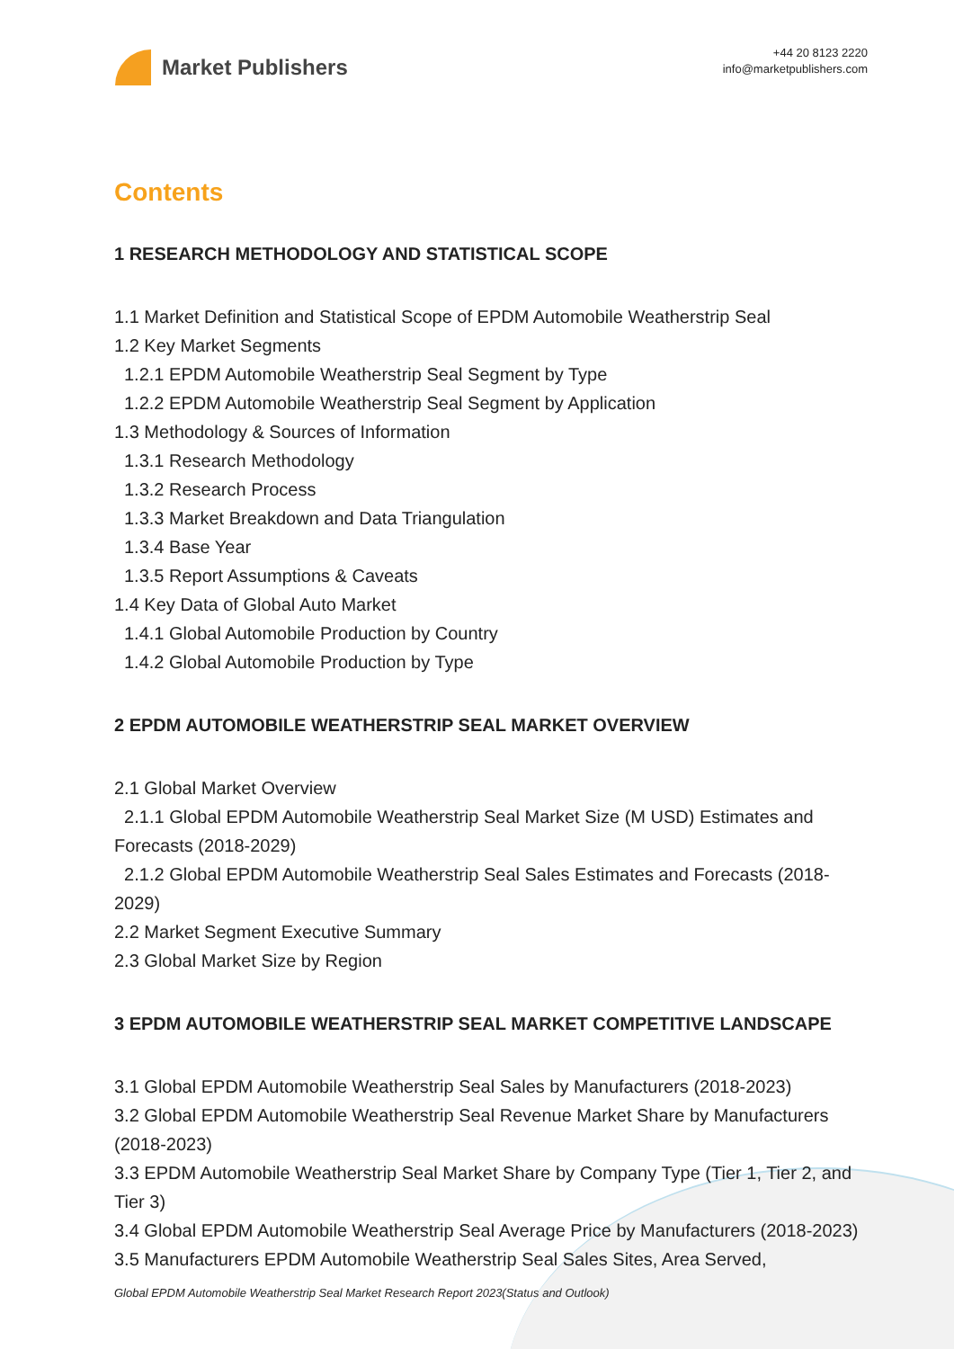Market Publishers
+44 20 8123 2220
info@marketpublishers.com
Contents
1 RESEARCH METHODOLOGY AND STATISTICAL SCOPE
1.1 Market Definition and Statistical Scope of EPDM Automobile Weatherstrip Seal
1.2 Key Market Segments
1.2.1 EPDM Automobile Weatherstrip Seal Segment by Type
1.2.2 EPDM Automobile Weatherstrip Seal Segment by Application
1.3 Methodology & Sources of Information
1.3.1 Research Methodology
1.3.2 Research Process
1.3.3 Market Breakdown and Data Triangulation
1.3.4 Base Year
1.3.5 Report Assumptions & Caveats
1.4 Key Data of Global Auto Market
1.4.1 Global Automobile Production by Country
1.4.2 Global Automobile Production by Type
2 EPDM AUTOMOBILE WEATHERSTRIP SEAL MARKET OVERVIEW
2.1 Global Market Overview
2.1.1 Global EPDM Automobile Weatherstrip Seal Market Size (M USD) Estimates and Forecasts (2018-2029)
2.1.2 Global EPDM Automobile Weatherstrip Seal Sales Estimates and Forecasts (2018-2029)
2.2 Market Segment Executive Summary
2.3 Global Market Size by Region
3 EPDM AUTOMOBILE WEATHERSTRIP SEAL MARKET COMPETITIVE LANDSCAPE
3.1 Global EPDM Automobile Weatherstrip Seal Sales by Manufacturers (2018-2023)
3.2 Global EPDM Automobile Weatherstrip Seal Revenue Market Share by Manufacturers (2018-2023)
3.3 EPDM Automobile Weatherstrip Seal Market Share by Company Type (Tier 1, Tier 2, and Tier 3)
3.4 Global EPDM Automobile Weatherstrip Seal Average Price by Manufacturers (2018-2023)
3.5 Manufacturers EPDM Automobile Weatherstrip Seal Sales Sites, Area Served,
Global EPDM Automobile Weatherstrip Seal Market Research Report 2023(Status and Outlook)